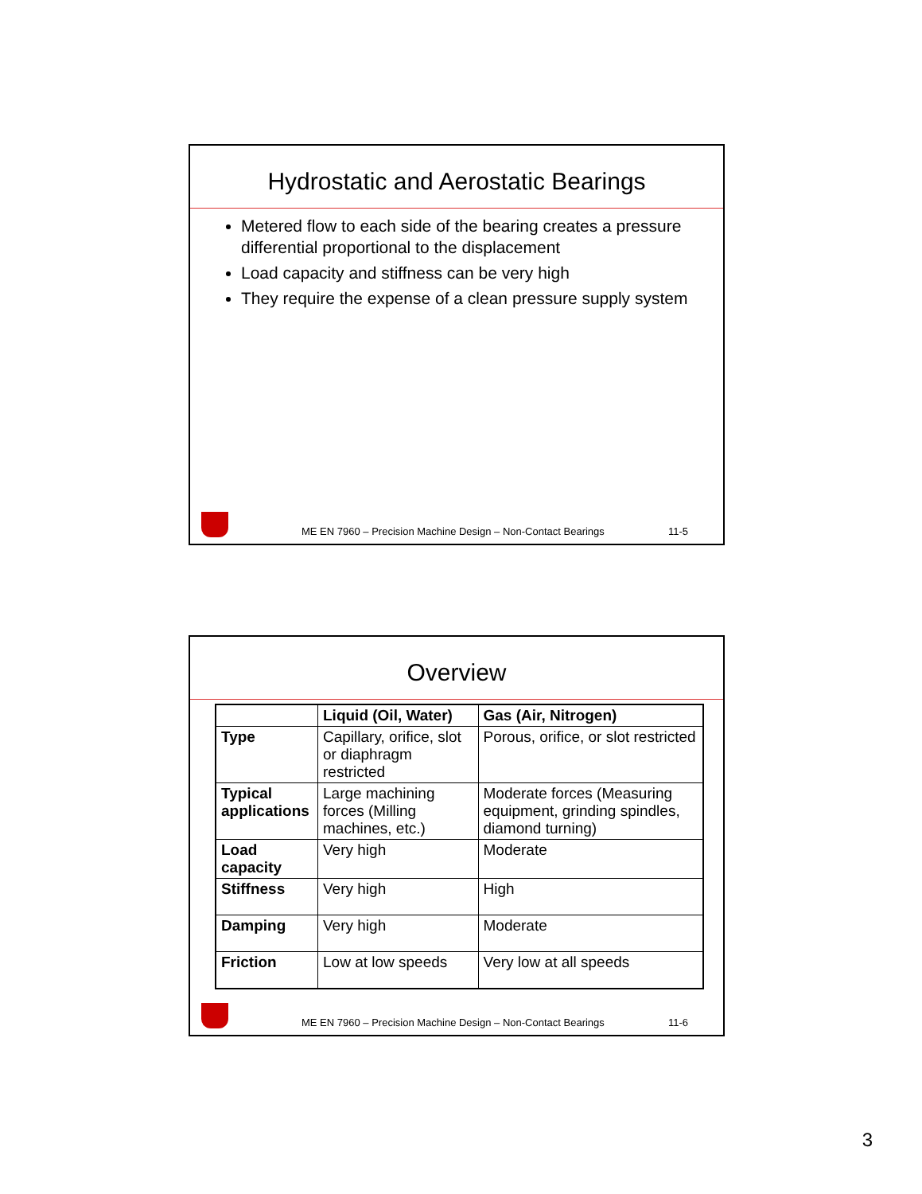Hydrostatic and Aerostatic Bearings
Metered flow to each side of the bearing creates a pressure differential proportional to the displacement
Load capacity and stiffness can be very high
They require the expense of a clean pressure supply system
ME EN 7960 – Precision Machine Design – Non-Contact Bearings 11-5
Overview
| | Liquid (Oil, Water) | Gas (Air, Nitrogen) |
| --- | --- | --- |
| Type | Capillary, orifice, slot or diaphragm restricted | Porous, orifice, or slot restricted |
| Typical applications | Large machining forces (Milling machines, etc.) | Moderate forces (Measuring equipment, grinding spindles, diamond turning) |
| Load capacity | Very high | Moderate |
| Stiffness | Very high | High |
| Damping | Very high | Moderate |
| Friction | Low at low speeds | Very low at all speeds |
ME EN 7960 – Precision Machine Design – Non-Contact Bearings 11-6
3